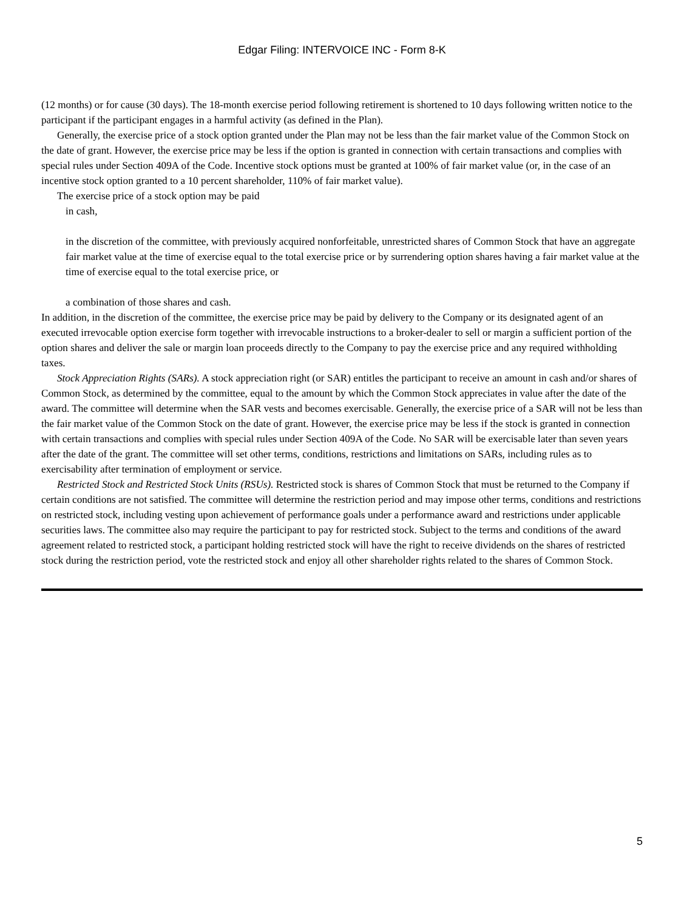Edgar Filing: INTERVOICE INC - Form 8-K
(12 months) or for cause (30 days). The 18-month exercise period following retirement is shortened to 10 days following written notice to the participant if the participant engages in a harmful activity (as defined in the Plan).
Generally, the exercise price of a stock option granted under the Plan may not be less than the fair market value of the Common Stock on the date of grant. However, the exercise price may be less if the option is granted in connection with certain transactions and complies with special rules under Section 409A of the Code. Incentive stock options must be granted at 100% of fair market value (or, in the case of an incentive stock option granted to a 10 percent shareholder, 110% of fair market value).
The exercise price of a stock option may be paid
in cash,
in the discretion of the committee, with previously acquired nonforfeitable, unrestricted shares of Common Stock that have an aggregate fair market value at the time of exercise equal to the total exercise price or by surrendering option shares having a fair market value at the time of exercise equal to the total exercise price, or
a combination of those shares and cash.
In addition, in the discretion of the committee, the exercise price may be paid by delivery to the Company or its designated agent of an executed irrevocable option exercise form together with irrevocable instructions to a broker-dealer to sell or margin a sufficient portion of the option shares and deliver the sale or margin loan proceeds directly to the Company to pay the exercise price and any required withholding taxes.
Stock Appreciation Rights (SARs). A stock appreciation right (or SAR) entitles the participant to receive an amount in cash and/or shares of Common Stock, as determined by the committee, equal to the amount by which the Common Stock appreciates in value after the date of the award. The committee will determine when the SAR vests and becomes exercisable. Generally, the exercise price of a SAR will not be less than the fair market value of the Common Stock on the date of grant. However, the exercise price may be less if the stock is granted in connection with certain transactions and complies with special rules under Section 409A of the Code. No SAR will be exercisable later than seven years after the date of the grant. The committee will set other terms, conditions, restrictions and limitations on SARs, including rules as to exercisability after termination of employment or service.
Restricted Stock and Restricted Stock Units (RSUs). Restricted stock is shares of Common Stock that must be returned to the Company if certain conditions are not satisfied. The committee will determine the restriction period and may impose other terms, conditions and restrictions on restricted stock, including vesting upon achievement of performance goals under a performance award and restrictions under applicable securities laws. The committee also may require the participant to pay for restricted stock. Subject to the terms and conditions of the award agreement related to restricted stock, a participant holding restricted stock will have the right to receive dividends on the shares of restricted stock during the restriction period, vote the restricted stock and enjoy all other shareholder rights related to the shares of Common Stock.
5